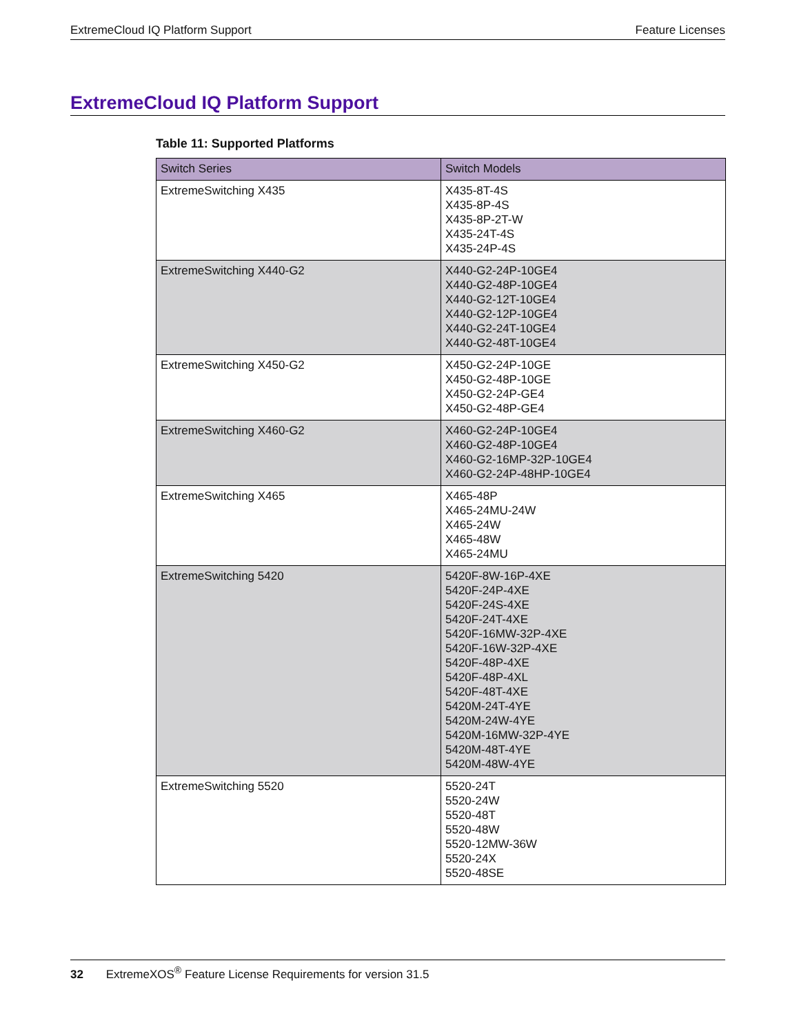ExtremeCloud IQ Platform Support Feature Licenses
ExtremeCloud IQ Platform Support
Table 11: Supported Platforms
| Switch Series | Switch Models |
| --- | --- |
| ExtremeSwitching X435 | X435-8T-4S X435-8P-4S X435-8P-2T-W X435-24T-4S X435-24P-4S |
| ExtremeSwitching X440-G2 | X440-G2-24P-10GE4 X440-G2-48P-10GE4 X440-G2-12T-10GE4 X440-G2-12P-10GE4 X440-G2-24T-10GE4 X440-G2-48T-10GE4 |
| ExtremeSwitching X450-G2 | X450-G2-24P-10GE X450-G2-48P-10GE X450-G2-24P-GE4 X450-G2-48P-GE4 |
| ExtremeSwitching X460-G2 | X460-G2-24P-10GE4 X460-G2-48P-10GE4 X460-G2-16MP-32P-10GE4 X460-G2-24P-48HP-10GE4 |
| ExtremeSwitching X465 | X465-48P X465-24MU-24W X465-24W X465-48W X465-24MU |
| ExtremeSwitching 5420 | 5420F-8W-16P-4XE 5420F-24P-4XE 5420F-24S-4XE 5420F-24T-4XE 5420F-16MW-32P-4XE 5420F-16W-32P-4XE 5420F-48P-4XE 5420F-48P-4XL 5420F-48T-4XE 5420M-24T-4YE 5420M-24W-4YE 5420M-16MW-32P-4YE 5420M-48T-4YE 5420M-48W-4YE |
| ExtremeSwitching 5520 | 5520-24T 5520-24W 5520-48T 5520-48W 5520-12MW-36W 5520-24X 5520-48SE |
32 ExtremeXOS<sup>®</sup> Feature License Requirements for version 31.5